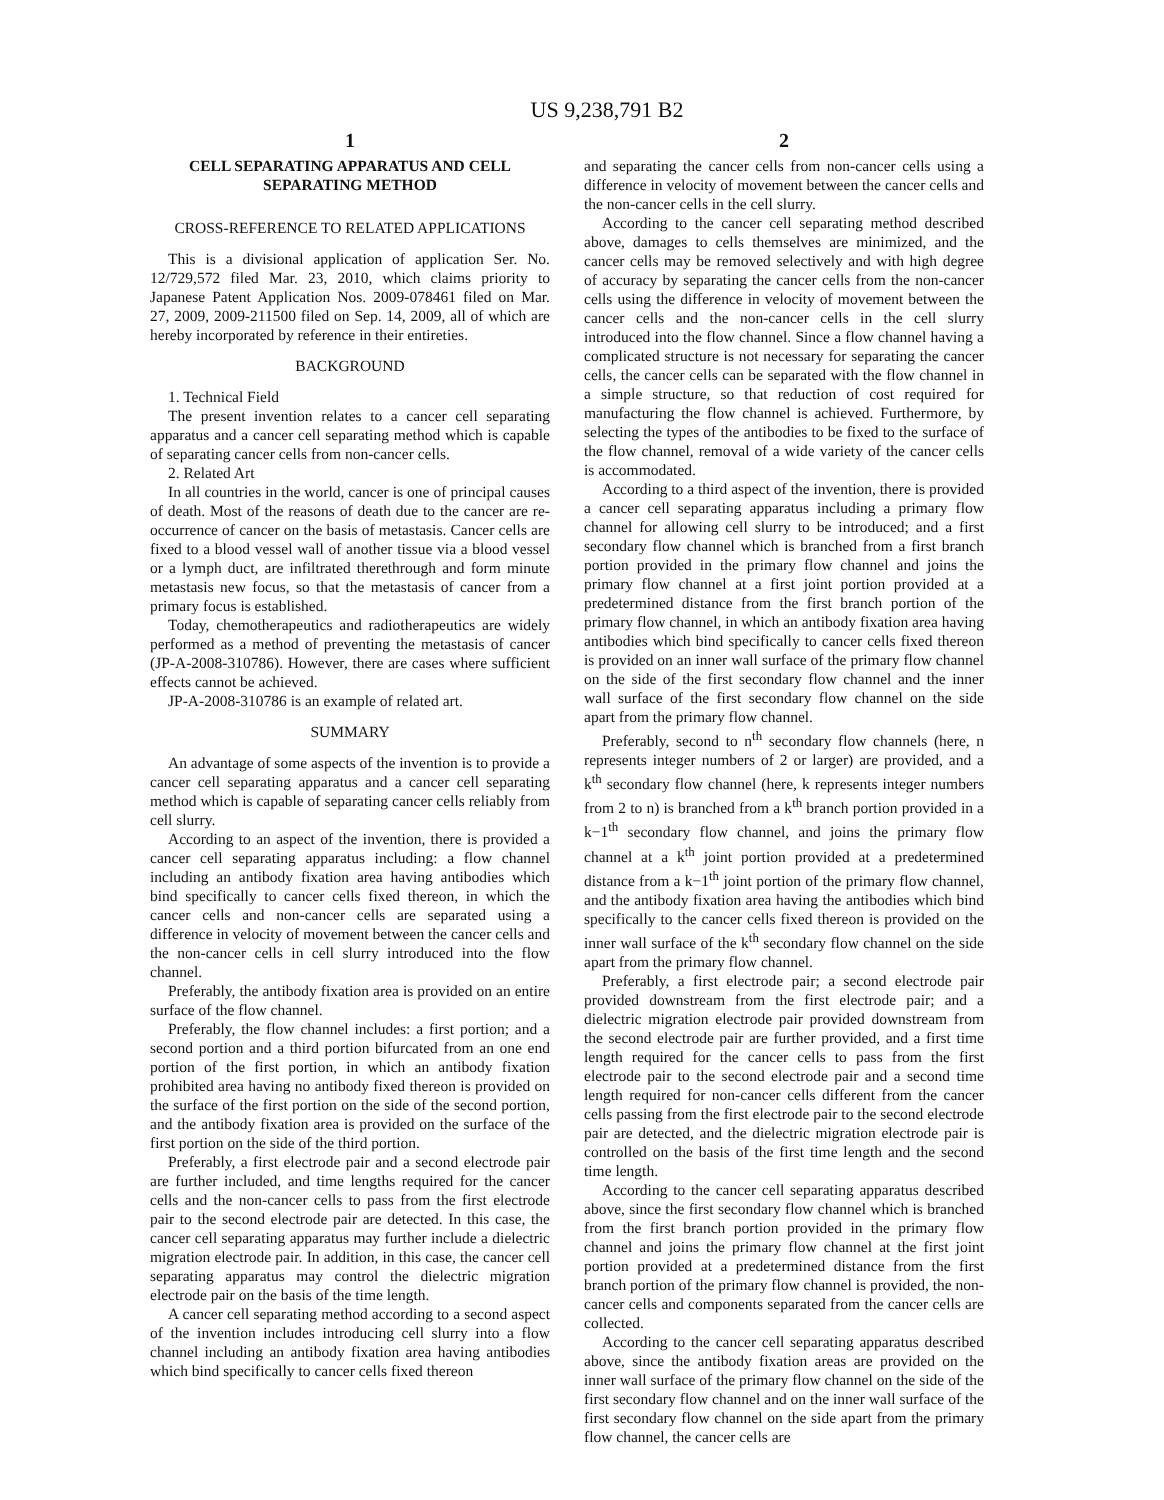US 9,238,791 B2
1
CELL SEPARATING APPARATUS AND CELL SEPARATING METHOD
CROSS-REFERENCE TO RELATED APPLICATIONS
This is a divisional application of application Ser. No. 12/729,572 filed Mar. 23, 2010, which claims priority to Japanese Patent Application Nos. 2009-078461 filed on Mar. 27, 2009, 2009-211500 filed on Sep. 14, 2009, all of which are hereby incorporated by reference in their entireties.
BACKGROUND
1. Technical Field
The present invention relates to a cancer cell separating apparatus and a cancer cell separating method which is capable of separating cancer cells from non-cancer cells.
2. Related Art
In all countries in the world, cancer is one of principal causes of death. Most of the reasons of death due to the cancer are re-occurrence of cancer on the basis of metastasis. Cancer cells are fixed to a blood vessel wall of another tissue via a blood vessel or a lymph duct, are infiltrated therethrough and form minute metastasis new focus, so that the metastasis of cancer from a primary focus is established.
Today, chemotherapeutics and radiotherapeutics are widely performed as a method of preventing the metastasis of cancer (JP-A-2008-310786). However, there are cases where sufficient effects cannot be achieved.
JP-A-2008-310786 is an example of related art.
SUMMARY
An advantage of some aspects of the invention is to provide a cancer cell separating apparatus and a cancer cell separating method which is capable of separating cancer cells reliably from cell slurry.
According to an aspect of the invention, there is provided a cancer cell separating apparatus including: a flow channel including an antibody fixation area having antibodies which bind specifically to cancer cells fixed thereon, in which the cancer cells and non-cancer cells are separated using a difference in velocity of movement between the cancer cells and the non-cancer cells in cell slurry introduced into the flow channel.
Preferably, the antibody fixation area is provided on an entire surface of the flow channel.
Preferably, the flow channel includes: a first portion; and a second portion and a third portion bifurcated from an one end portion of the first portion, in which an antibody fixation prohibited area having no antibody fixed thereon is provided on the surface of the first portion on the side of the second portion, and the antibody fixation area is provided on the surface of the first portion on the side of the third portion.
Preferably, a first electrode pair and a second electrode pair are further included, and time lengths required for the cancer cells and the non-cancer cells to pass from the first electrode pair to the second electrode pair are detected. In this case, the cancer cell separating apparatus may further include a dielectric migration electrode pair. In addition, in this case, the cancer cell separating apparatus may control the dielectric migration electrode pair on the basis of the time length.
A cancer cell separating method according to a second aspect of the invention includes introducing cell slurry into a flow channel including an antibody fixation area having antibodies which bind specifically to cancer cells fixed thereon
2
and separating the cancer cells from non-cancer cells using a difference in velocity of movement between the cancer cells and the non-cancer cells in the cell slurry.
According to the cancer cell separating method described above, damages to cells themselves are minimized, and the cancer cells may be removed selectively and with high degree of accuracy by separating the cancer cells from the non-cancer cells using the difference in velocity of movement between the cancer cells and the non-cancer cells in the cell slurry introduced into the flow channel. Since a flow channel having a complicated structure is not necessary for separating the cancer cells, the cancer cells can be separated with the flow channel in a simple structure, so that reduction of cost required for manufacturing the flow channel is achieved. Furthermore, by selecting the types of the antibodies to be fixed to the surface of the flow channel, removal of a wide variety of the cancer cells is accommodated.
According to a third aspect of the invention, there is provided a cancer cell separating apparatus including a primary flow channel for allowing cell slurry to be introduced; and a first secondary flow channel which is branched from a first branch portion provided in the primary flow channel and joins the primary flow channel at a first joint portion provided at a predetermined distance from the first branch portion of the primary flow channel, in which an antibody fixation area having antibodies which bind specifically to cancer cells fixed thereon is provided on an inner wall surface of the primary flow channel on the side of the first secondary flow channel and the inner wall surface of the first secondary flow channel on the side apart from the primary flow channel.
Preferably, second to n<sup>th</sup> secondary flow channels (here, n represents integer numbers of 2 or larger) are provided, and a k<sup>th</sup> secondary flow channel (here, k represents integer numbers from 2 to n) is branched from a k<sup>th</sup> branch portion provided in a k−1<sup>th</sup> secondary flow channel, and joins the primary flow channel at a k<sup>th</sup> joint portion provided at a predetermined distance from a k−1<sup>th</sup> joint portion of the primary flow channel, and the antibody fixation area having the antibodies which bind specifically to the cancer cells fixed thereon is provided on the inner wall surface of the k<sup>th</sup> secondary flow channel on the side apart from the primary flow channel.
Preferably, a first electrode pair; a second electrode pair provided downstream from the first electrode pair; and a dielectric migration electrode pair provided downstream from the second electrode pair are further provided, and a first time length required for the cancer cells to pass from the first electrode pair to the second electrode pair and a second time length required for non-cancer cells different from the cancer cells passing from the first electrode pair to the second electrode pair are detected, and the dielectric migration electrode pair is controlled on the basis of the first time length and the second time length.
According to the cancer cell separating apparatus described above, since the first secondary flow channel which is branched from the first branch portion provided in the primary flow channel and joins the primary flow channel at the first joint portion provided at a predetermined distance from the first branch portion of the primary flow channel is provided, the non-cancer cells and components separated from the cancer cells are collected.
According to the cancer cell separating apparatus described above, since the antibody fixation areas are provided on the inner wall surface of the primary flow channel on the side of the first secondary flow channel and on the inner wall surface of the first secondary flow channel on the side apart from the primary flow channel, the cancer cells are